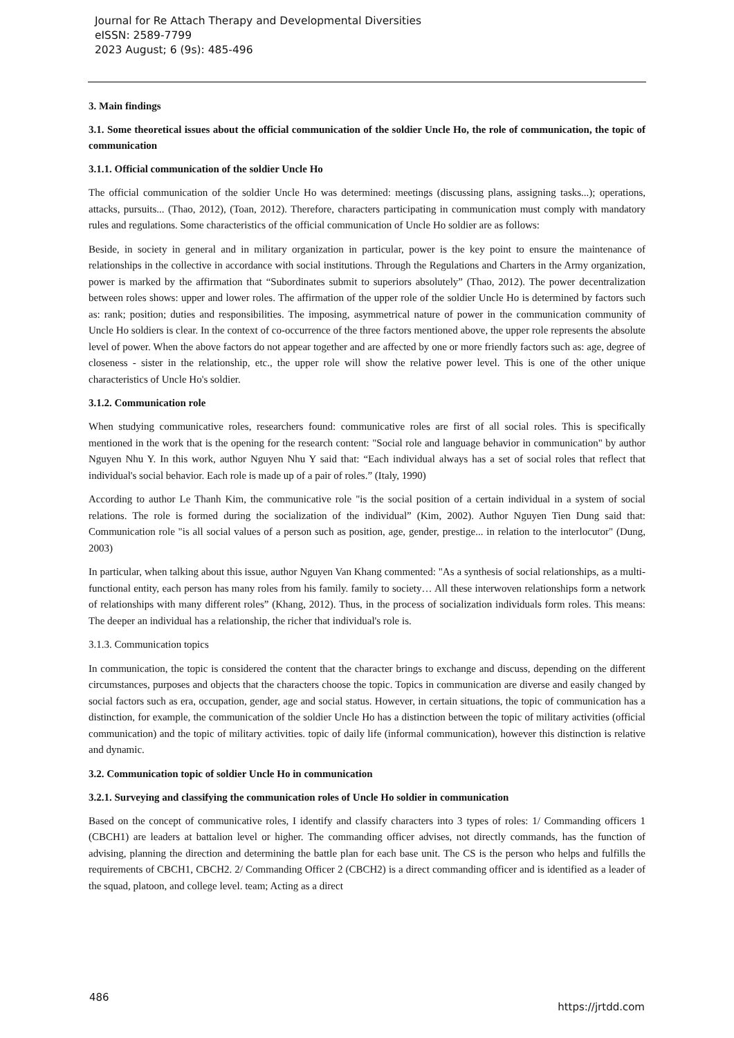Journal for Re Attach Therapy and Developmental Diversities
eISSN: 2589-7799
2023 August; 6 (9s): 485-496
3. Main findings
3.1. Some theoretical issues about the official communication of the soldier Uncle Ho, the role of communication, the topic of communication
3.1.1. Official communication of the soldier Uncle Ho
The official communication of the soldier Uncle Ho was determined: meetings (discussing plans, assigning tasks...); operations, attacks, pursuits... (Thao, 2012), (Toan, 2012). Therefore, characters participating in communication must comply with mandatory rules and regulations. Some characteristics of the official communication of Uncle Ho soldier are as follows:
Beside, in society in general and in military organization in particular, power is the key point to ensure the maintenance of relationships in the collective in accordance with social institutions. Through the Regulations and Charters in the Army organization, power is marked by the affirmation that “Subordinates submit to superiors absolutely” (Thao, 2012). The power decentralization between roles shows: upper and lower roles. The affirmation of the upper role of the soldier Uncle Ho is determined by factors such as: rank; position; duties and responsibilities. The imposing, asymmetrical nature of power in the communication community of Uncle Ho soldiers is clear. In the context of co-occurrence of the three factors mentioned above, the upper role represents the absolute level of power. When the above factors do not appear together and are affected by one or more friendly factors such as: age, degree of closeness - sister in the relationship, etc., the upper role will show the relative power level. This is one of the other unique characteristics of Uncle Ho's soldier.
3.1.2. Communication role
When studying communicative roles, researchers found: communicative roles are first of all social roles. This is specifically mentioned in the work that is the opening for the research content: "Social role and language behavior in communication" by author Nguyen Nhu Y. In this work, author Nguyen Nhu Y said that: “Each individual always has a set of social roles that reflect that individual's social behavior. Each role is made up of a pair of roles.” (Italy, 1990)
According to author Le Thanh Kim, the communicative role "is the social position of a certain individual in a system of social relations. The role is formed during the socialization of the individual” (Kim, 2002). Author Nguyen Tien Dung said that: Communication role "is all social values of a person such as position, age, gender, prestige... in relation to the interlocutor" (Dung, 2003)
In particular, when talking about this issue, author Nguyen Van Khang commented: "As a synthesis of social relationships, as a multi-functional entity, each person has many roles from his family. family to society… All these interwoven relationships form a network of relationships with many different roles” (Khang, 2012). Thus, in the process of socialization individuals form roles. This means: The deeper an individual has a relationship, the richer that individual's role is.
3.1.3. Communication topics
In communication, the topic is considered the content that the character brings to exchange and discuss, depending on the different circumstances, purposes and objects that the characters choose the topic. Topics in communication are diverse and easily changed by social factors such as era, occupation, gender, age and social status. However, in certain situations, the topic of communication has a distinction, for example, the communication of the soldier Uncle Ho has a distinction between the topic of military activities (official communication) and the topic of military activities. topic of daily life (informal communication), however this distinction is relative and dynamic.
3.2. Communication topic of soldier Uncle Ho in communication
3.2.1. Surveying and classifying the communication roles of Uncle Ho soldier in communication
Based on the concept of communicative roles, I identify and classify characters into 3 types of roles: 1/ Commanding officers 1 (CBCH1) are leaders at battalion level or higher. The commanding officer advises, not directly commands, has the function of advising, planning the direction and determining the battle plan for each base unit. The CS is the person who helps and fulfills the requirements of CBCH1, CBCH2. 2/ Commanding Officer 2 (CBCH2) is a direct commanding officer and is identified as a leader of the squad, platoon, and college level. team; Acting as a direct
486 https://jrtdd.com